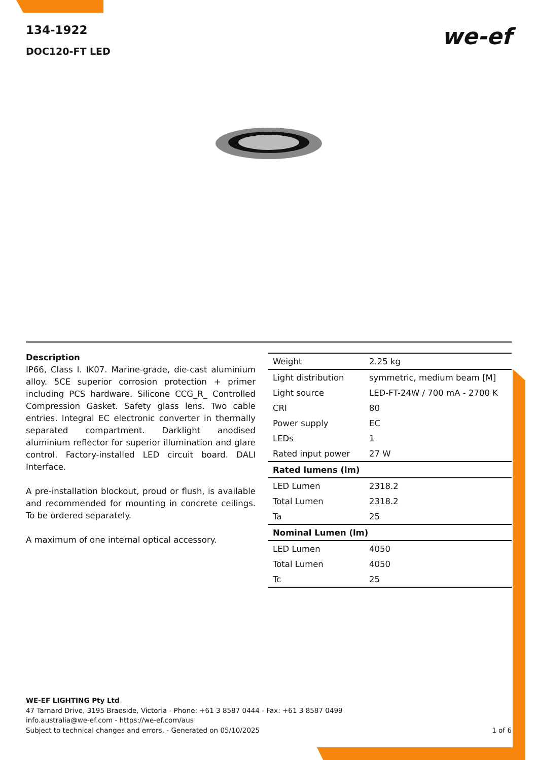134-1922
DOC120-FT LED
we-ef
Description
IP66, Class I. IK07. Marine-grade, die-cast aluminium alloy. 5CE superior corrosion protection + primer including PCS hardware. Silicone CCG_R_ Controlled Compression Gasket. Safety glass lens. Two cable entries. Integral EC electronic converter in thermally separated compartment. Darklight anodised aluminium reflector for superior illumination and glare control. Factory-installed LED circuit board. DALI Interface.
A pre-installation blockout, proud or flush, is available and recommended for mounting in concrete ceilings. To be ordered separately.
A maximum of one internal optical accessory.
| Weight | 2.25 kg |
| Light distribution | symmetric, medium beam [M] |
| Light source | LED-FT-24W / 700 mA - 2700 K |
| CRI | 80 |
| Power supply | EC |
| LEDs | 1 |
| Rated input power | 27 W |
| Rated lumens (lm) | |
| LED Lumen | 2318.2 |
| Total Lumen | 2318.2 |
| Ta | 25 |
| Nominal Lumen (lm) | |
| LED Lumen | 4050 |
| Total Lumen | 4050 |
| Tc | 25 |
WE-EF LIGHTING Pty Ltd
47 Tarnard Drive, 3195 Braeside, Victoria - Phone: +61 3 8587 0444 - Fax: +61 3 8587 0499
info.australia@we-ef.com - https://we-ef.com/aus
Subject to technical changes and errors. - Generated on 05/10/2025 1 of 6